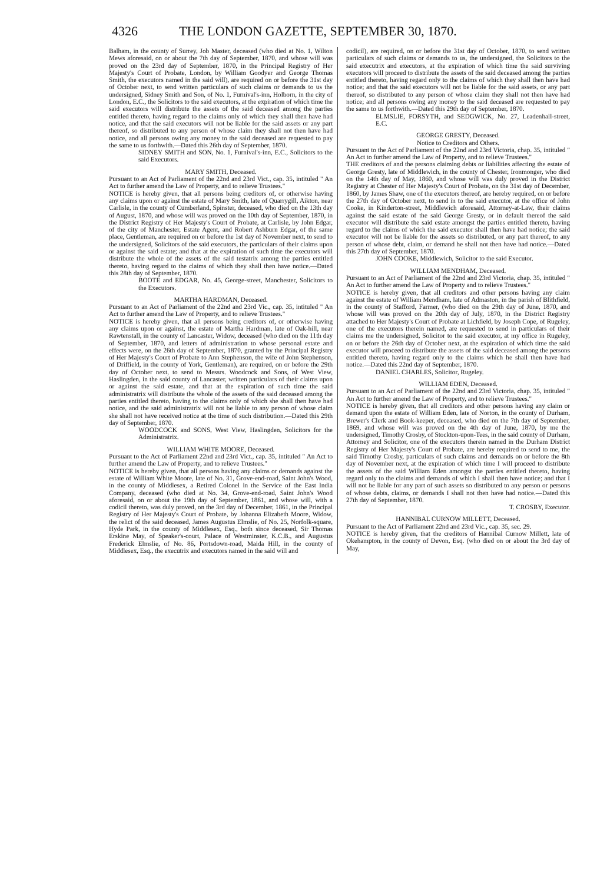4326 THE LONDON GAZETTE, SEPTEMBER 30, 1870.
Balham, in the county of Surrey, Job Master, deceased (who died at No. 1, Wilton Mews aforesaid, on or about the 7th day of September, 1870, and whose will was proved on the 23rd day of September, 1870, in the Principal Registry of Her Majesty's Court of Probate, London, by William Goodyer and George Thomas Smith, the executors named in the said will), are required on or before the 31st day of October next, to send written particulars of such claims or demands to us the undersigned, Sidney Smith and Son, of No. 1, Furnival's-inn, Holborn, in the city of London, E.C., the Solicitors to the said executors, at the expiration of which time the said executors will distribute the assets of the said deceased among the parties entitled thereto, having regard to the claims only of which they shall then have had notice, and that the said executors will not be liable for the said assets or any part thereof, so distributed to any person of whose claim they shall not then have had notice, and all persons owing any money to the said deceased are requested to pay the same to us forthwith.—Dated this 26th day of September, 1870.
SIDNEY SMITH and SON, No. 1, Furnival's-inn, E.C., Solicitors to the said Executors.
MARY SMITH, Deceased.
Pursuant to an Act of Parliament of the 22nd and 23rd Vict., cap. 35, intituled " An Act to further amend the Law of Property, and to relieve Trustees."
NOTICE is hereby given, that all persons being creditors of, or otherwise having any claims upon or against the estate of Mary Smith, late of Quarrygill, Aikton, near Carlisle, in the county of Cumberland, Spinster, deceased, who died on the 13th day of August, 1870, and whose will was proved on the 10th day of September, 1870, in the District Registry of Her Majesty's Court of Probate, at Carlisle, by John Edgar, of the city of Manchester, Estate Agent, and Robert Ashburn Edgar, of the same place, Gentleman, are required on or before the 1st day of November next, to send to the undersigned, Solicitors of the said executors, the particulars of their claims upon or against the said estate; and that at the expiration of such time the executors will distribute the whole of the assets of the said testatrix among the parties entitled thereto, having regard to the claims of which they shall then have notice.—Dated this 28th day of September, 1870.
BOOTE and EDGAR, No. 45, George-street, Manchester, Solicitors to the Executors.
MARTHA HARDMAN, Deceased.
Pursuant to an Act of Parliament of the 22nd and 23rd Vic., cap. 35, intituled " An Act to further amend the Law of Property, and to relieve Trustees."
NOTICE is hereby given, that all persons being creditors of, or otherwise having any claims upon or against, the estate of Martha Hardman, late of Oak-hill, near Rawtenstall, in the county of Lancaster, Widow, deceased (who died on the 11th day of September, 1870, and letters of administration to whose personal estate and effects were, on the 26th day of September, 1870, granted by the Principal Registry of Her Majesty's Court of Probate to Ann Stephenson, the wife of John Stephenson, of Driffield, in the county of York, Gentleman), are required, on or before the 29th day of October next, to send to Messrs. Woodcock and Sons, of West View, Haslingden, in the said county of Lancaster, written particulars of their claims upon or against the said estate, and that at the expiration of such time the said administratrix will distribute the whole of the assets of the said deceased among the parties entitled thereto, having to the claims only of which she shall then have had notice, and the said administratrix will not be liable to any person of whose claim she shall not have received notice at the time of such distribution.—Dated this 29th day of September, 1870.
WOODCOCK and SONS, West View, Haslingden, Solicitors for the Administratrix.
WILLIAM WHITE MOORE, Deceased.
Pursuant to the Act of Parliament 22nd and 23rd Vict., cap. 35, intituled " An Act to further amend the Law of Property, and to relieve Trustees."
NOTICE is hereby given, that all persons having any claims or demands against the estate of William White Moore, late of No. 31, Grove-end-road, Saint John's Wood, in the county of Middlesex, a Retired Colonel in the Service of the East India Company, deceased (who died at No. 34, Grove-end-road, Saint John's Wood aforesaid, on or about the 19th day of September, 1861, and whose will, with a codicil thereto, was duly proved, on the 3rd day of December, 1861, in the Principal Registry of Her Majesty's Court of Probate, by Johanna Elizabeth Moore, Widow, the relict of the said deceased, James Augustus Elmslie, of No. 25, Norfolk-square, Hyde Park, in the county of Middlesex, Esq., both since deceased, Sir Thomas Erskine May, of Speaker's-court, Palace of Westminster, K.C.B., and Augustus Frederick Elmslie, of No. 86, Portsdown-road, Maida Hill, in the county of Middlesex, Esq., the executrix and executors named in the said will and
codicil), are required, on or before the 31st day of October, 1870, to send written particulars of such claims or demands to us, the undersigned, the Solicitors to the said executrix and executors, at the expiration of which time the said surviving executors will proceed to distribute the assets of the said deceased among the parties entitled thereto, having regard only to the claims of which they shall then have had notice; and that the said executors will not be liable for the said assets, or any part thereof, so distributed to any person of whose claim they shall not then have had notice; and all persons owing any money to the said deceased are requested to pay the same to us forthwith.—Dated this 29th day of September, 1870.
ELMSLIE, FORSYTH, and SEDGWICK, No. 27, Leadenhall-street, E.C.
GEORGE GRESTY, Deceased.
Notice to Creditors and Others.
Pursuant to the Act of Parliament of the 22nd and 23rd Victoria, chap. 35, intituled " An Act to further amend the Law of Property, and to relieve Trustees."
THE creditors of and the persons claiming debts or liabilities affecting the estate of George Gresty, late of Middlewich, in the county of Chester, Ironmonger, who died on the 14th day of May, 1860, and whose will was duly proved in the District Registry at Chester of Her Majesty's Court of Probate, on the 31st day of December, 1860, by James Shaw, one of the executors thereof, are hereby required, on or before the 27th day of October next, to send in to the said executor, at the office of John Cooke, in Kinderton-street, Middlewich aforesaid, Attorney-at-Law, their claims against the said estate of the said George Gresty, or in default thereof the said executor will distribute the said estate amongst the parties entitled thereto, having regard to the claims of which the said executor shall then have had notice; the said executor will not be liable for the assets so distributed, or any part thereof, to any person of whose debt, claim, or demand he shall not then have had notice.—Dated this 27th day of September, 1870.
JOHN COOKE, Middlewich, Solicitor to the said Executor.
WILLIAM MENDHAM, Deceased.
Pursuant to an Act of Parliament of the 22nd and 23rd Victoria, chap. 35, intituled " An Act to further amend the Law of Property and to relieve Trustees."
NOTICE is hereby given, that all creditors and other persons having any claim against the estate of William Mendham, late of Admaston, in the parish of Blithfield, in the county of Stafford, Farmer, (who died on the 29th day of June, 1870, and whose will was proved on the 20th day of July, 1870, in the District Registry attached to Her Majesty's Court of Probate at Lichfield, by Joseph Cope, of Rugeley, one of the executors therein named, are requested to send in particulars of their claims me the undersigned, Solicitor to the said executor, at my office in Rugeley, on or before the 26th day of October next, at the expiration of which time the said executor will proceed to distribute the assets of the said deceased among the persons entitled thereto, having regard only to the claims which he shall then have had notice.—Dated this 22nd day of September, 1870.
DANIEL CHARLES, Solicitor, Rugeley.
WILLIAM EDEN, Deceased.
Pursuant to an Act of Parliament of the 22nd and 23rd Victoria, chap. 35, intituled " An Act to further amend the Law of Property, and to relieve Trustees."
NOTICE is hereby given, that all creditors and other persons having any claim or demand upon the estate of William Eden, late of Norton, in the county of Durham, Brewer's Clerk and Book-keeper, deceased, who died on the 7th day of September, 1869, and whose will was proved on the 4th day of June, 1870, by me the undersigned, Timothy Crosby, of Stockton-upon-Tees, in the said county of Durham, Attorney and Solicitor, one of the executors therein named in the Durham District Registry of Her Majesty's Court of Probate, are hereby required to send to me, the said Timothy Crosby, particulars of such claims and demands on or before the 8th day of November next, at the expiration of which time I will proceed to distribute the assets of the said William Eden amongst the parties entitled thereto, having regard only to the claims and demands of which I shall then have notice; and that I will not be liable for any part of such assets so distributed to any person or persons of whose debts, claims, or demands I shall not then have had notice.—Dated this 27th day of September, 1870.
T. CROSBY, Executor.
HANNIBAL CURNOW MILLETT, Deceased.
Pursuant to the Act of Parliament 22nd and 23rd Vic., cap. 35, sec. 29.
NOTICE is hereby given, that the creditors of Hannibal Curnow Millett, late of Okehampton, in the county of Devon, Esq. (who died on or about the 3rd day of May,